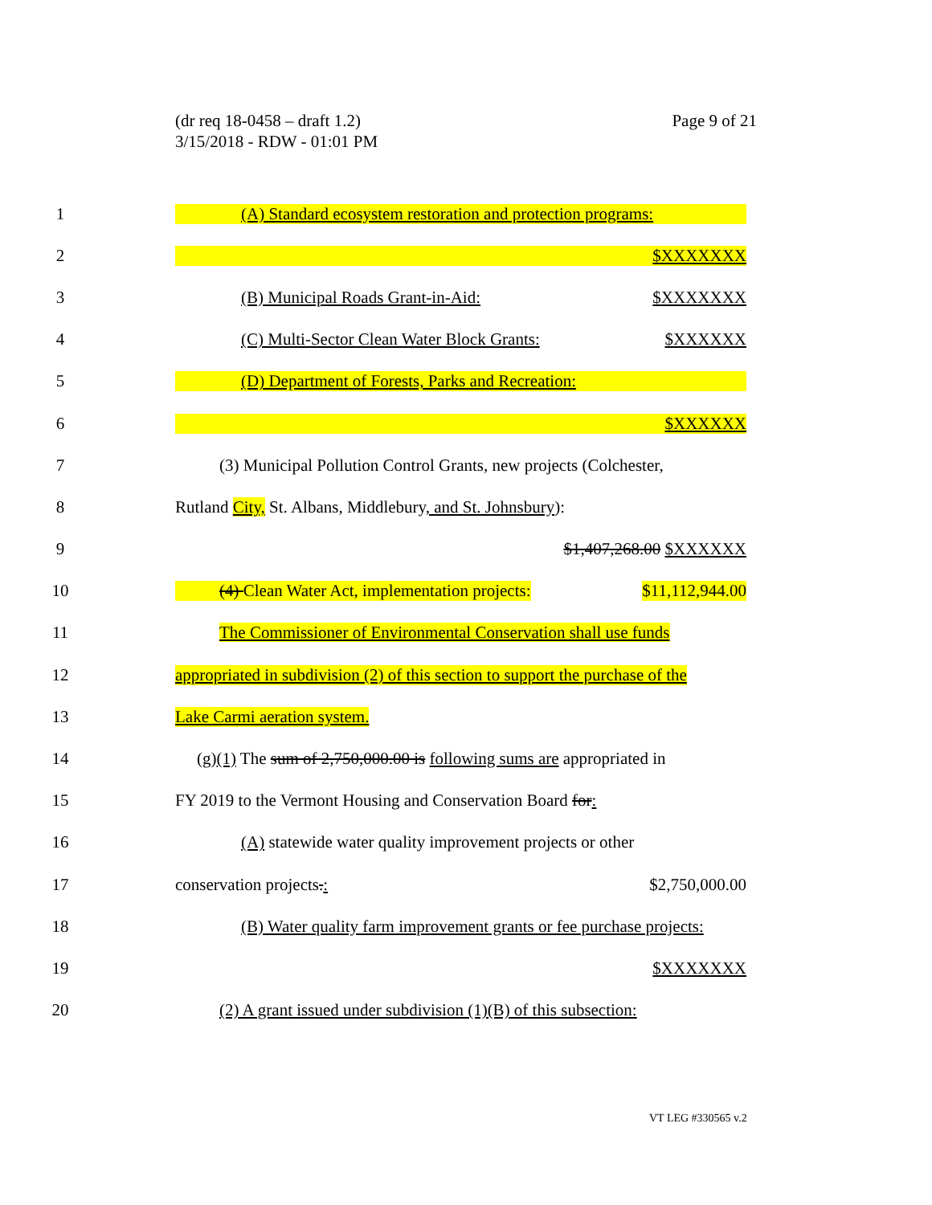(dr req 18-0458 – draft 1.2)
3/15/2018 - RDW - 01:01 PM
Page 9 of 21
1 (A) Standard ecosystem restoration and protection programs:
2 $XXXXXXX
3 (B) Municipal Roads Grant-in-Aid: $XXXXXXX
4 (C) Multi-Sector Clean Water Block Grants: $XXXXXX
5 (D) Department of Forests, Parks and Recreation:
6 $XXXXXX
7 (3) Municipal Pollution Control Grants, new projects (Colchester,
8 Rutland City, St. Albans, Middlebury, and St. Johnsbury):
9 $1,407,268.00 $XXXXXX
10 (4) Clean Water Act, implementation projects: $11,112,944.00
11 The Commissioner of Environmental Conservation shall use funds
12 appropriated in subdivision (2) of this section to support the purchase of the
13 Lake Carmi aeration system.
14 (g)(1) The sum of 2,750,000.00 is following sums are appropriated in
15 FY 2019 to the Vermont Housing and Conservation Board for:
16 (A) statewide water quality improvement projects or other
17 conservation projects.: $2,750,000.00
18 (B) Water quality farm improvement grants or fee purchase projects:
19 $XXXXXXX
20 (2) A grant issued under subdivision (1)(B) of this subsection:
VT LEG #330565 v.2